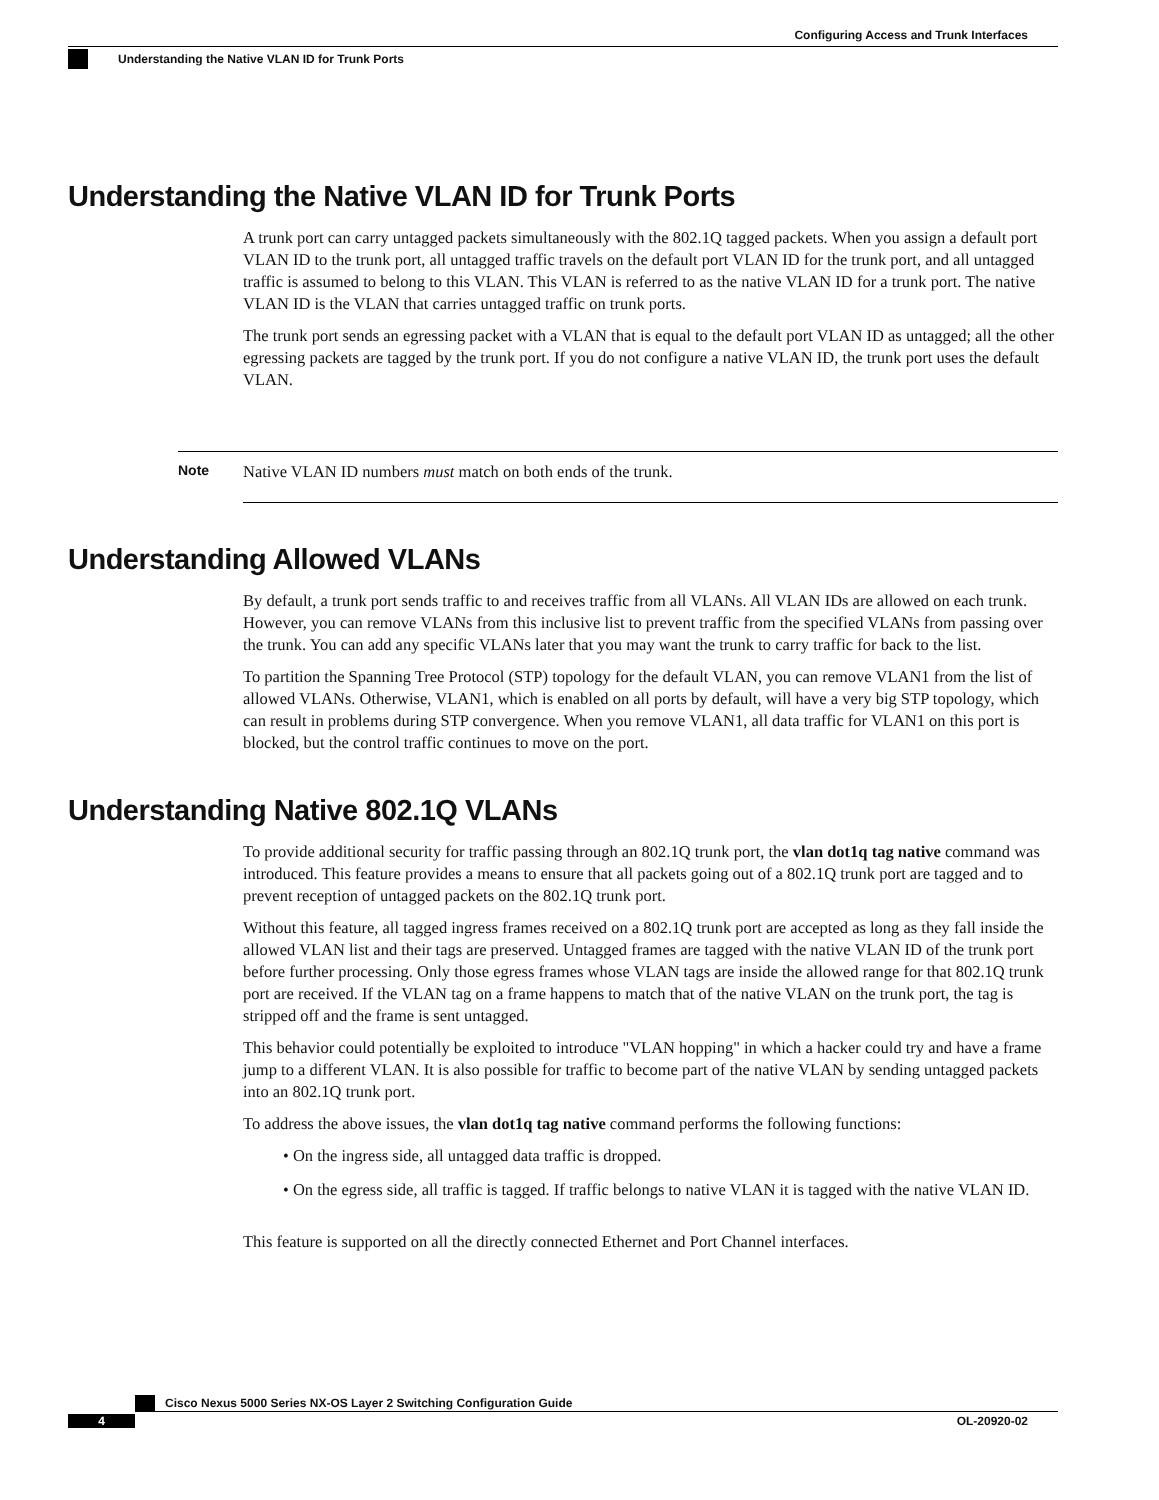Configuring Access and Trunk Interfaces
Understanding the Native VLAN ID for Trunk Ports
Understanding the Native VLAN ID for Trunk Ports
A trunk port can carry untagged packets simultaneously with the 802.1Q tagged packets. When you assign a default port VLAN ID to the trunk port, all untagged traffic travels on the default port VLAN ID for the trunk port, and all untagged traffic is assumed to belong to this VLAN. This VLAN is referred to as the native VLAN ID for a trunk port. The native VLAN ID is the VLAN that carries untagged traffic on trunk ports.
The trunk port sends an egressing packet with a VLAN that is equal to the default port VLAN ID as untagged; all the other egressing packets are tagged by the trunk port. If you do not configure a native VLAN ID, the trunk port uses the default VLAN.
Note
Native VLAN ID numbers must match on both ends of the trunk.
Understanding Allowed VLANs
By default, a trunk port sends traffic to and receives traffic from all VLANs. All VLAN IDs are allowed on each trunk. However, you can remove VLANs from this inclusive list to prevent traffic from the specified VLANs from passing over the trunk. You can add any specific VLANs later that you may want the trunk to carry traffic for back to the list.
To partition the Spanning Tree Protocol (STP) topology for the default VLAN, you can remove VLAN1 from the list of allowed VLANs. Otherwise, VLAN1, which is enabled on all ports by default, will have a very big STP topology, which can result in problems during STP convergence. When you remove VLAN1, all data traffic for VLAN1 on this port is blocked, but the control traffic continues to move on the port.
Understanding Native 802.1Q VLANs
To provide additional security for traffic passing through an 802.1Q trunk port, the vlan dot1q tag native command was introduced. This feature provides a means to ensure that all packets going out of a 802.1Q trunk port are tagged and to prevent reception of untagged packets on the 802.1Q trunk port.
Without this feature, all tagged ingress frames received on a 802.1Q trunk port are accepted as long as they fall inside the allowed VLAN list and their tags are preserved. Untagged frames are tagged with the native VLAN ID of the trunk port before further processing. Only those egress frames whose VLAN tags are inside the allowed range for that 802.1Q trunk port are received. If the VLAN tag on a frame happens to match that of the native VLAN on the trunk port, the tag is stripped off and the frame is sent untagged.
This behavior could potentially be exploited to introduce "VLAN hopping" in which a hacker could try and have a frame jump to a different VLAN. It is also possible for traffic to become part of the native VLAN by sending untagged packets into an 802.1Q trunk port.
To address the above issues, the vlan dot1q tag native command performs the following functions:
• On the ingress side, all untagged data traffic is dropped.
• On the egress side, all traffic is tagged. If traffic belongs to native VLAN it is tagged with the native VLAN ID.
This feature is supported on all the directly connected Ethernet and Port Channel interfaces.
Cisco Nexus 5000 Series NX-OS Layer 2 Switching Configuration Guide
4 OL-20920-02